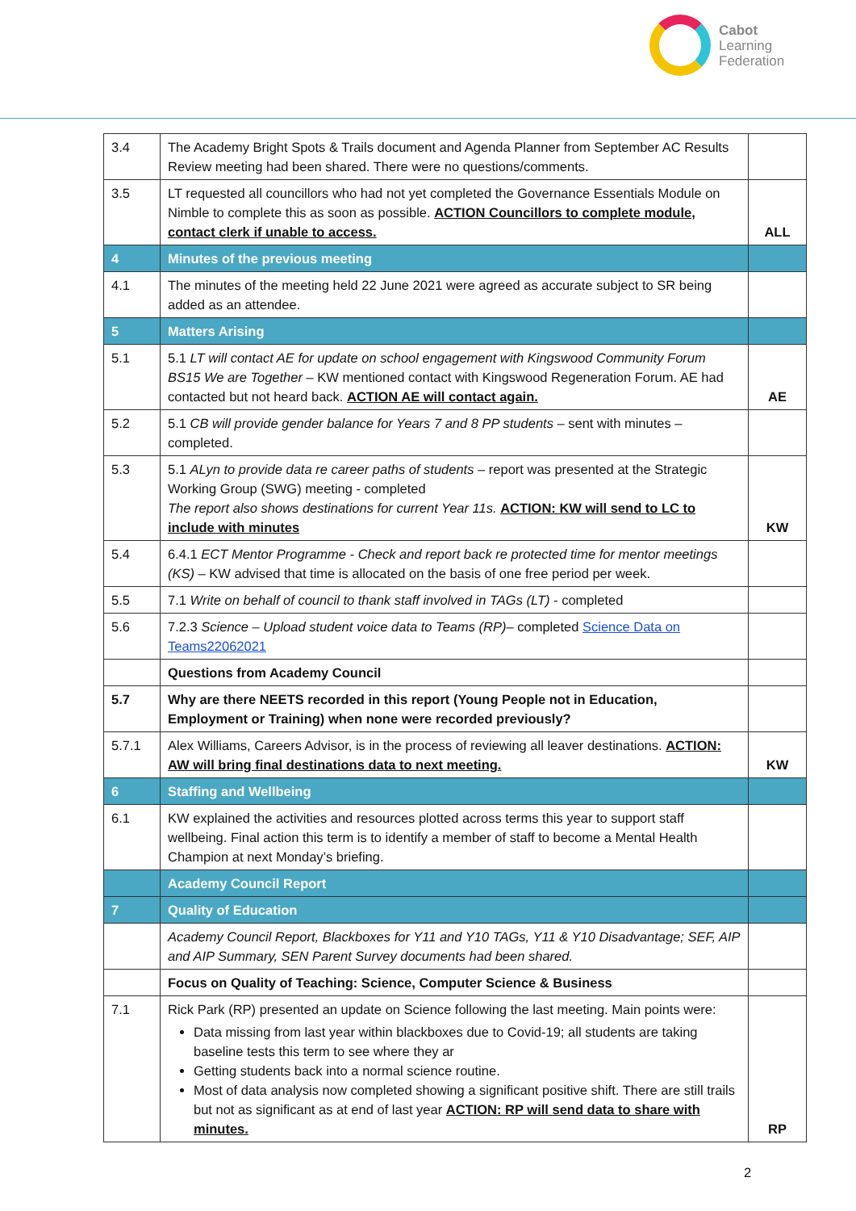Cabot
Learning
Federation
| 3.4 | The Academy Bright Spots & Trails document and Agenda Planner from September AC Results Review meeting had been shared. There were no questions/comments. | |
| 3.5 | LT requested all councillors who had not yet completed the Governance Essentials Module on Nimble to complete this as soon as possible. ACTION Councillors to complete module, contact clerk if unable to access. | ALL |
| 4 | Minutes of the previous meeting | |
| 4.1 | The minutes of the meeting held 22 June 2021 were agreed as accurate subject to SR being added as an attendee. | |
| 5 | Matters Arising | |
| 5.1 | 5.1 LT will contact AE for update on school engagement with Kingswood Community Forum BS15 We are Together – KW mentioned contact with Kingswood Regeneration Forum. AE had contacted but not heard back. ACTION AE will contact again. | AE |
| 5.2 | 5.1 CB will provide gender balance for Years 7 and 8 PP students – sent with minutes – completed. | |
| 5.3 | 5.1 ALyn to provide data re career paths of students – report was presented at the Strategic Working Group (SWG) meeting - completed The report also shows destinations for current Year 11s. ACTION: KW will send to LC to include with minutes | KW |
| 5.4 | 6.4.1 ECT Mentor Programme - Check and report back re protected time for mentor meetings (KS) – KW advised that time is allocated on the basis of one free period per week. | |
| 5.5 | 7.1 Write on behalf of council to thank staff involved in TAGs (LT) - completed | |
| 5.6 | 7.2.3 Science – Upload student voice data to Teams (RP) – completed Science Data on Teams22062021 | |
| | Questions from Academy Council | |
| 5.7 | Why are there NEETS recorded in this report (Young People not in Education, Employment or Training) when none were recorded previously? | |
| 5.7.1 | Alex Williams, Careers Advisor, is in the process of reviewing all leaver destinations. ACTION: AW will bring final destinations data to next meeting. | KW |
| 6 | Staffing and Wellbeing | |
| 6.1 | KW explained the activities and resources plotted across terms this year to support staff wellbeing. Final action this term is to identify a member of staff to become a Mental Health Champion at next Monday’s briefing. | |
| | Academy Council Report | |
| 7 | Quality of Education | |
| | Academy Council Report, Blackboxes for Y11 and Y10 TAGs, Y11 & Y10 Disadvantage; SEF, AIP and AIP Summary, SEN Parent Survey documents had been shared. | |
| | Focus on Quality of Teaching: Science, Computer Science & Business | |
| 7.1 | Rick Park (RP) presented an update on Science following the last meeting. Main points were: Data missing from last year within blackboxes due to Covid-19; all students are taking baseline tests this term to see where they ar Getting students back into a normal science routine. Most of data analysis now completed showing a significant positive shift. There are still trails but not as significant as at end of last year ACTION: RP will send data to share with minutes. | RP |
2